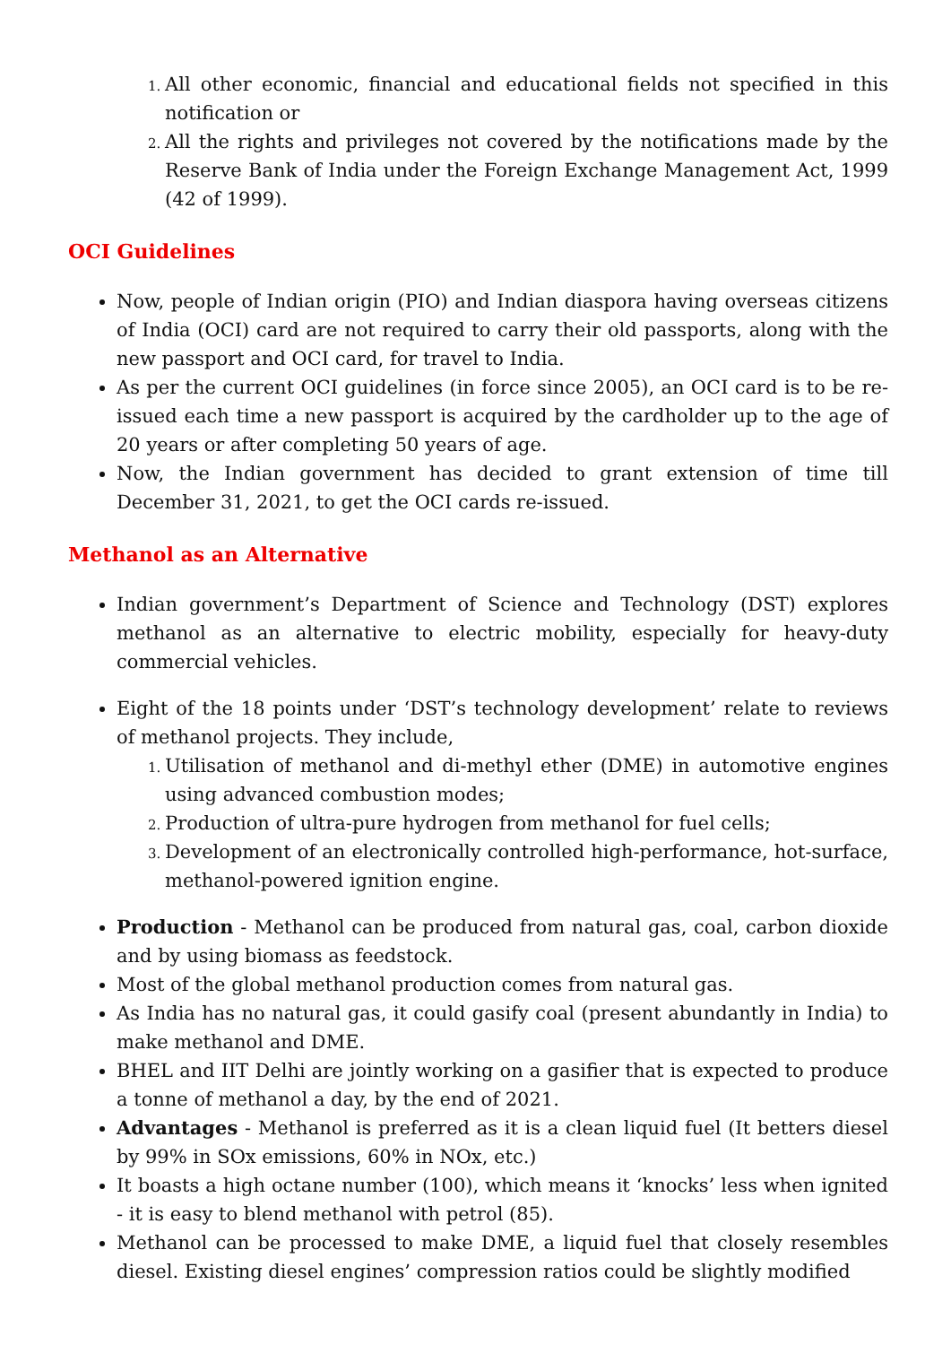All other economic, financial and educational fields not specified in this notification or
All the rights and privileges not covered by the notifications made by the Reserve Bank of India under the Foreign Exchange Management Act, 1999 (42 of 1999).
OCI Guidelines
Now, people of Indian origin (PIO) and Indian diaspora having overseas citizens of India (OCI) card are not required to carry their old passports, along with the new passport and OCI card, for travel to India.
As per the current OCI guidelines (in force since 2005), an OCI card is to be re-issued each time a new passport is acquired by the cardholder up to the age of 20 years or after completing 50 years of age.
Now, the Indian government has decided to grant extension of time till December 31, 2021, to get the OCI cards re-issued.
Methanol as an Alternative
Indian government’s Department of Science and Technology (DST) explores methanol as an alternative to electric mobility, especially for heavy-duty commercial vehicles.
Eight of the 18 points under ‘DST’s technology development’ relate to reviews of methanol projects. They include,
Utilisation of methanol and di-methyl ether (DME) in automotive engines using advanced combustion modes;
Production of ultra-pure hydrogen from methanol for fuel cells;
Development of an electronically controlled high-performance, hot-surface, methanol-powered ignition engine.
Production - Methanol can be produced from natural gas, coal, carbon dioxide and by using biomass as feedstock.
Most of the global methanol production comes from natural gas.
As India has no natural gas, it could gasify coal (present abundantly in India) to make methanol and DME.
BHEL and IIT Delhi are jointly working on a gasifier that is expected to produce a tonne of methanol a day, by the end of 2021.
Advantages - Methanol is preferred as it is a clean liquid fuel (It betters diesel by 99% in SOx emissions, 60% in NOx, etc.)
It boasts a high octane number (100), which means it ‘knocks’ less when ignited - it is easy to blend methanol with petrol (85).
Methanol can be processed to make DME, a liquid fuel that closely resembles diesel. Existing diesel engines’ compression ratios could be slightly modified